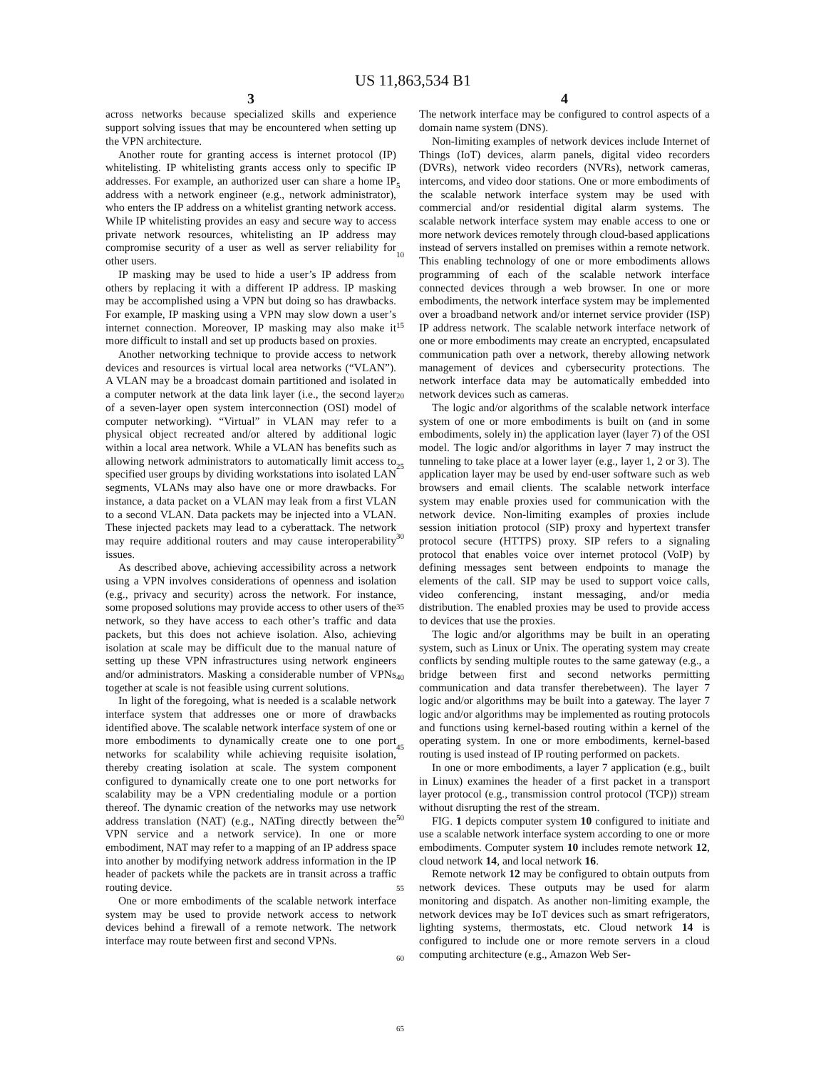US 11,863,534 B1
3
across networks because specialized skills and experience support solving issues that may be encountered when setting up the VPN architecture.
Another route for granting access is internet protocol (IP) whitelisting. IP whitelisting grants access only to specific IP addresses. For example, an authorized user can share a home IP address with a network engineer (e.g., network administrator), who enters the IP address on a whitelist granting network access. While IP whitelisting provides an easy and secure way to access private network resources, whitelisting an IP address may compromise security of a user as well as server reliability for other users.
IP masking may be used to hide a user’s IP address from others by replacing it with a different IP address. IP masking may be accomplished using a VPN but doing so has drawbacks. For example, IP masking using a VPN may slow down a user’s internet connection. Moreover, IP masking may also make it more difficult to install and set up products based on proxies.
Another networking technique to provide access to network devices and resources is virtual local area networks (“VLAN”). A VLAN may be a broadcast domain partitioned and isolated in a computer network at the data link layer (i.e., the second layer of a seven-layer open system interconnection (OSI) model of computer networking). “Virtual” in VLAN may refer to a physical object recreated and/or altered by additional logic within a local area network. While a VLAN has benefits such as allowing network administrators to automatically limit access to specified user groups by dividing workstations into isolated LAN segments, VLANs may also have one or more drawbacks. For instance, a data packet on a VLAN may leak from a first VLAN to a second VLAN. Data packets may be injected into a VLAN. These injected packets may lead to a cyberattack. The network may require additional routers and may cause interoperability issues.
As described above, achieving accessibility across a network using a VPN involves considerations of openness and isolation (e.g., privacy and security) across the network. For instance, some proposed solutions may provide access to other users of the network, so they have access to each other’s traffic and data packets, but this does not achieve isolation. Also, achieving isolation at scale may be difficult due to the manual nature of setting up these VPN infrastructures using network engineers and/or administrators. Masking a considerable number of VPNs together at scale is not feasible using current solutions.
In light of the foregoing, what is needed is a scalable network interface system that addresses one or more of drawbacks identified above. The scalable network interface system of one or more embodiments to dynamically create one to one port networks for scalability while achieving requisite isolation, thereby creating isolation at scale. The system component configured to dynamically create one to one port networks for scalability may be a VPN credentialing module or a portion thereof. The dynamic creation of the networks may use network address translation (NAT) (e.g., NATing directly between the VPN service and a network service). In one or more embodiment, NAT may refer to a mapping of an IP address space into another by modifying network address information in the IP header of packets while the packets are in transit across a traffic routing device.
One or more embodiments of the scalable network interface system may be used to provide network access to network devices behind a firewall of a remote network. The network interface may route between first and second VPNs.
5
10
15
20
25
30
35
40
45
50
55
60
65
4
The network interface may be configured to control aspects of a domain name system (DNS).
Non-limiting examples of network devices include Internet of Things (IoT) devices, alarm panels, digital video recorders (DVRs), network video recorders (NVRs), network cameras, intercoms, and video door stations. One or more embodiments of the scalable network interface system may be used with commercial and/or residential digital alarm systems. The scalable network interface system may enable access to one or more network devices remotely through cloud-based applications instead of servers installed on premises within a remote network. This enabling technology of one or more embodiments allows programming of each of the scalable network interface connected devices through a web browser. In one or more embodiments, the network interface system may be implemented over a broadband network and/or internet service provider (ISP) IP address network. The scalable network interface network of one or more embodiments may create an encrypted, encapsulated communication path over a network, thereby allowing network management of devices and cybersecurity protections. The network interface data may be automatically embedded into network devices such as cameras.
The logic and/or algorithms of the scalable network interface system of one or more embodiments is built on (and in some embodiments, solely in) the application layer (layer 7) of the OSI model. The logic and/or algorithms in layer 7 may instruct the tunneling to take place at a lower layer (e.g., layer 1, 2 or 3). The application layer may be used by end-user software such as web browsers and email clients. The scalable network interface system may enable proxies used for communication with the network device. Non-limiting examples of proxies include session initiation protocol (SIP) proxy and hypertext transfer protocol secure (HTTPS) proxy. SIP refers to a signaling protocol that enables voice over internet protocol (VoIP) by defining messages sent between endpoints to manage the elements of the call. SIP may be used to support voice calls, video conferencing, instant messaging, and/or media distribution. The enabled proxies may be used to provide access to devices that use the proxies.
The logic and/or algorithms may be built in an operating system, such as Linux or Unix. The operating system may create conflicts by sending multiple routes to the same gateway (e.g., a bridge between first and second networks permitting communication and data transfer therebetween). The layer 7 logic and/or algorithms may be built into a gateway. The layer 7 logic and/or algorithms may be implemented as routing protocols and functions using kernel-based routing within a kernel of the operating system. In one or more embodiments, kernel-based routing is used instead of IP routing performed on packets.
In one or more embodiments, a layer 7 application (e.g., built in Linux) examines the header of a first packet in a transport layer protocol (e.g., transmission control protocol (TCP)) stream without disrupting the rest of the stream.
FIG. 1 depicts computer system 10 configured to initiate and use a scalable network interface system according to one or more embodiments. Computer system 10 includes remote network 12, cloud network 14, and local network 16.
Remote network 12 may be configured to obtain outputs from network devices. These outputs may be used for alarm monitoring and dispatch. As another non-limiting example, the network devices may be IoT devices such as smart refrigerators, lighting systems, thermostats, etc. Cloud network 14 is configured to include one or more remote servers in a cloud computing architecture (e.g., Amazon Web Ser-